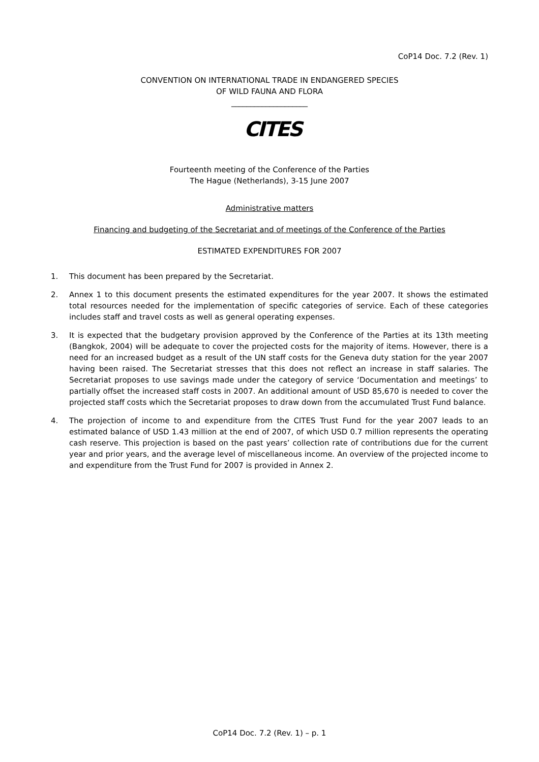CoP14 Doc. 7.2 (Rev. 1)
CONVENTION ON INTERNATIONAL TRADE IN ENDANGERED SPECIES
OF WILD FAUNA AND FLORA
____________________
CITES
Fourteenth meeting of the Conference of the Parties
The Hague (Netherlands), 3-15 June 2007
Administrative matters
Financing and budgeting of the Secretariat and of meetings of the Conference of the Parties
ESTIMATED EXPENDITURES FOR 2007
1. This document has been prepared by the Secretariat.
2. Annex 1 to this document presents the estimated expenditures for the year 2007. It shows the estimated total resources needed for the implementation of specific categories of service. Each of these categories includes staff and travel costs as well as general operating expenses.
3. It is expected that the budgetary provision approved by the Conference of the Parties at its 13th meeting (Bangkok, 2004) will be adequate to cover the projected costs for the majority of items. However, there is a need for an increased budget as a result of the UN staff costs for the Geneva duty station for the year 2007 having been raised. The Secretariat stresses that this does not reflect an increase in staff salaries. The Secretariat proposes to use savings made under the category of service ‘Documentation and meetings’ to partially offset the increased staff costs in 2007. An additional amount of USD 85,670 is needed to cover the projected staff costs which the Secretariat proposes to draw down from the accumulated Trust Fund balance.
4. The projection of income to and expenditure from the CITES Trust Fund for the year 2007 leads to an estimated balance of USD 1.43 million at the end of 2007, of which USD 0.7 million represents the operating cash reserve. This projection is based on the past years’ collection rate of contributions due for the current year and prior years, and the average level of miscellaneous income. An overview of the projected income to and expenditure from the Trust Fund for 2007 is provided in Annex 2.
CoP14 Doc. 7.2 (Rev. 1) – p. 1